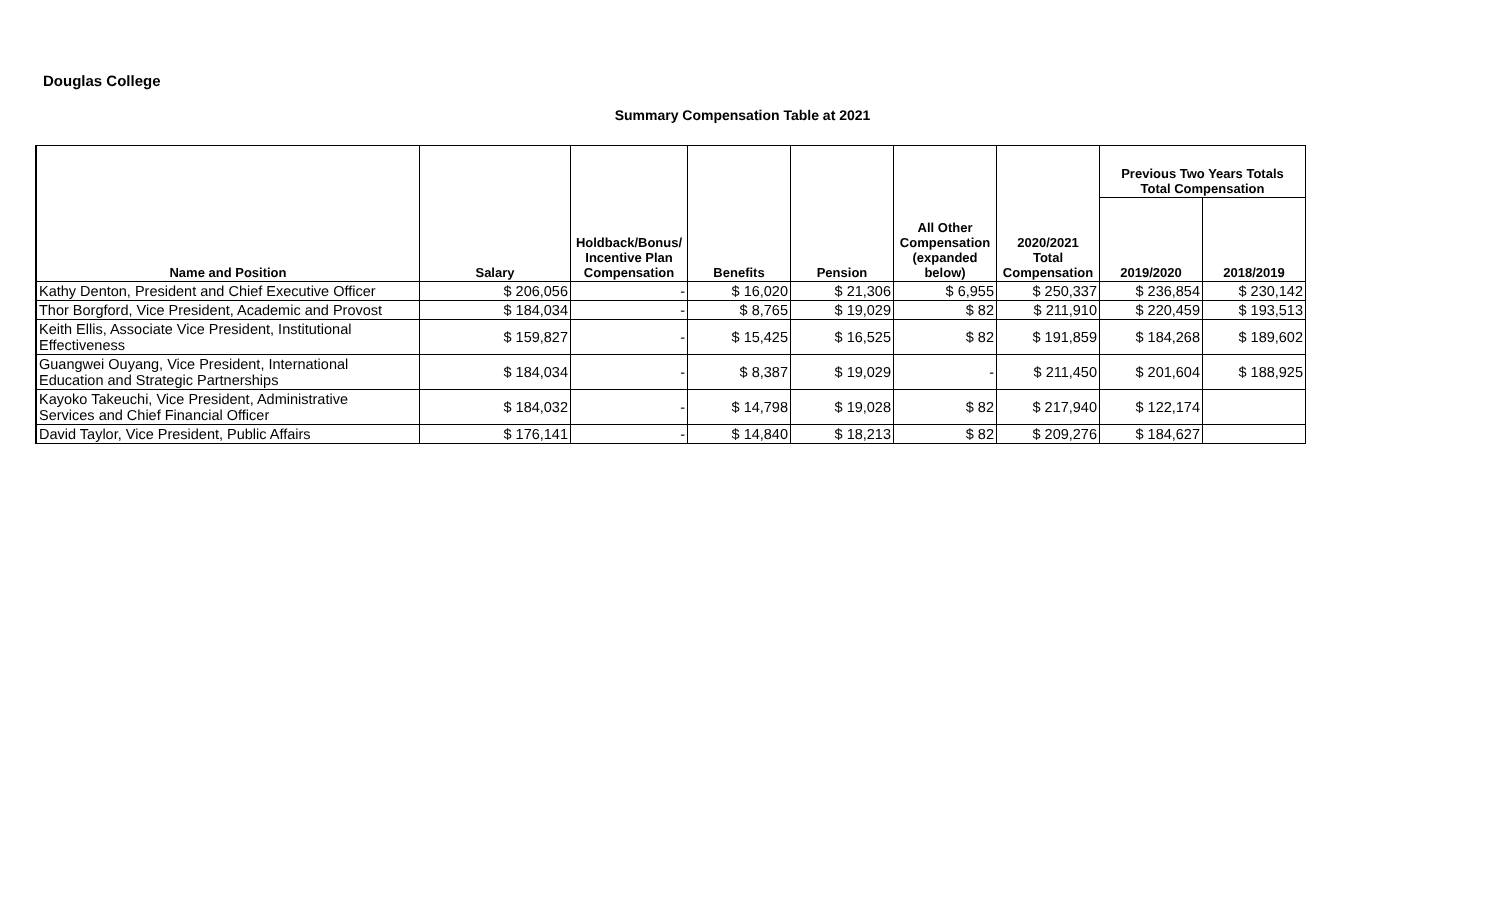Douglas College
Summary Compensation Table at 2021
| Name and Position | Salary | Holdback/Bonus/ Incentive Plan Compensation | Benefits | Pension | All Other Compensation (expanded below) | 2020/2021 Total Compensation | Previous Two Years Totals Total Compensation | |
| --- | --- | --- | --- | --- | --- | --- | --- | --- |
| | | | | | | | 2019/2020 | 2018/2019 |
| Kathy Denton, President and Chief Executive Officer | $ 206,056 | - | $ 16,020 | $ 21,306 | $ 6,955 | $ 250,337 | $ 236,854 | $ 230,142 |
| Thor Borgford, Vice President, Academic and Provost | $ 184,034 | - | $ 8,765 | $ 19,029 | $ 82 | $ 211,910 | $ 220,459 | $ 193,513 |
| Keith Ellis, Associate Vice President, Institutional Effectiveness | $ 159,827 | - | $ 15,425 | $ 16,525 | $ 82 | $ 191,859 | $ 184,268 | $ 189,602 |
| Guangwei Ouyang, Vice President, International Education and Strategic Partnerships | $ 184,034 | - | $ 8,387 | $ 19,029 | - | $ 211,450 | $ 201,604 | $ 188,925 |
| Kayoko Takeuchi, Vice President, Administrative Services and Chief Financial Officer | $ 184,032 | - | $ 14,798 | $ 19,028 | $ 82 | $ 217,940 | $ 122,174 | |
| David Taylor, Vice President, Public Affairs | $ 176,141 | - | $ 14,840 | $ 18,213 | $ 82 | $ 209,276 | $ 184,627 | |